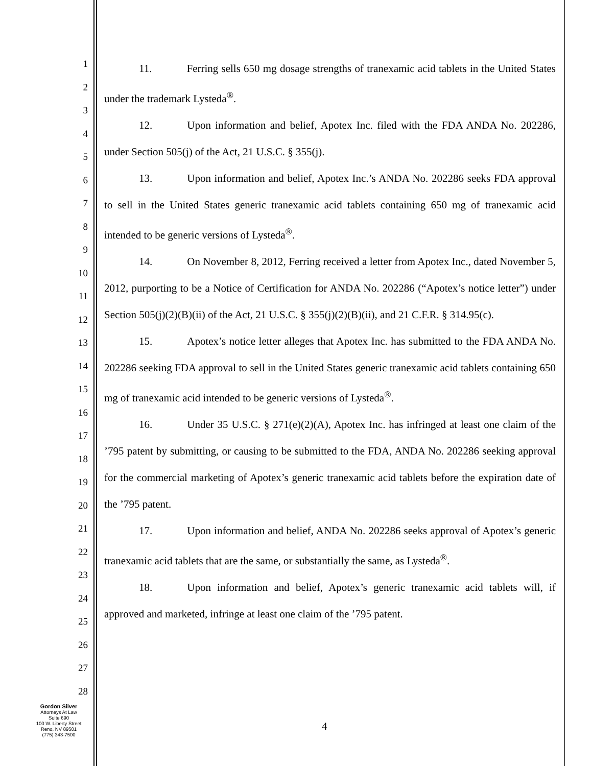1
2
3
4
5
6
7
8
9
10
11
12
13
14
15
16
17
18
19
20
21
22
23
24
25
26
27
28
11. Ferring sells 650 mg dosage strengths of tranexamic acid tablets in the United States under the trademark Lysteda<sup>®</sup>.
12. Upon information and belief, Apotex Inc. filed with the FDA ANDA No. 202286, under Section 505(j) of the Act, 21 U.S.C. § 355(j).
13. Upon information and belief, Apotex Inc.’s ANDA No. 202286 seeks FDA approval to sell in the United States generic tranexamic acid tablets containing 650 mg of tranexamic acid intended to be generic versions of Lysteda<sup>®</sup>.
14. On November 8, 2012, Ferring received a letter from Apotex Inc., dated November 5, 2012, purporting to be a Notice of Certification for ANDA No. 202286 (“Apotex’s notice letter”) under Section 505(j)(2)(B)(ii) of the Act, 21 U.S.C. § 355(j)(2)(B)(ii), and 21 C.F.R. § 314.95(c).
15. Apotex’s notice letter alleges that Apotex Inc. has submitted to the FDA ANDA No. 202286 seeking FDA approval to sell in the United States generic tranexamic acid tablets containing 650 mg of tranexamic acid intended to be generic versions of Lysteda<sup>®</sup>.
16. Under 35 U.S.C. § 271(e)(2)(A), Apotex Inc. has infringed at least one claim of the ’795 patent by submitting, or causing to be submitted to the FDA, ANDA No. 202286 seeking approval for the commercial marketing of Apotex’s generic tranexamic acid tablets before the expiration date of the ’795 patent.
17. Upon information and belief, ANDA No. 202286 seeks approval of Apotex’s generic tranexamic acid tablets that are the same, or substantially the same, as Lysteda<sup>®</sup>.
18. Upon information and belief, Apotex’s generic tranexamic acid tablets will, if approved and marketed, infringe at least one claim of the ’795 patent.
Gordon Silver
Attorneys At Law
Suite 690
100 W. Liberty Street
Reno, NV 89501
(775) 343-7500
4